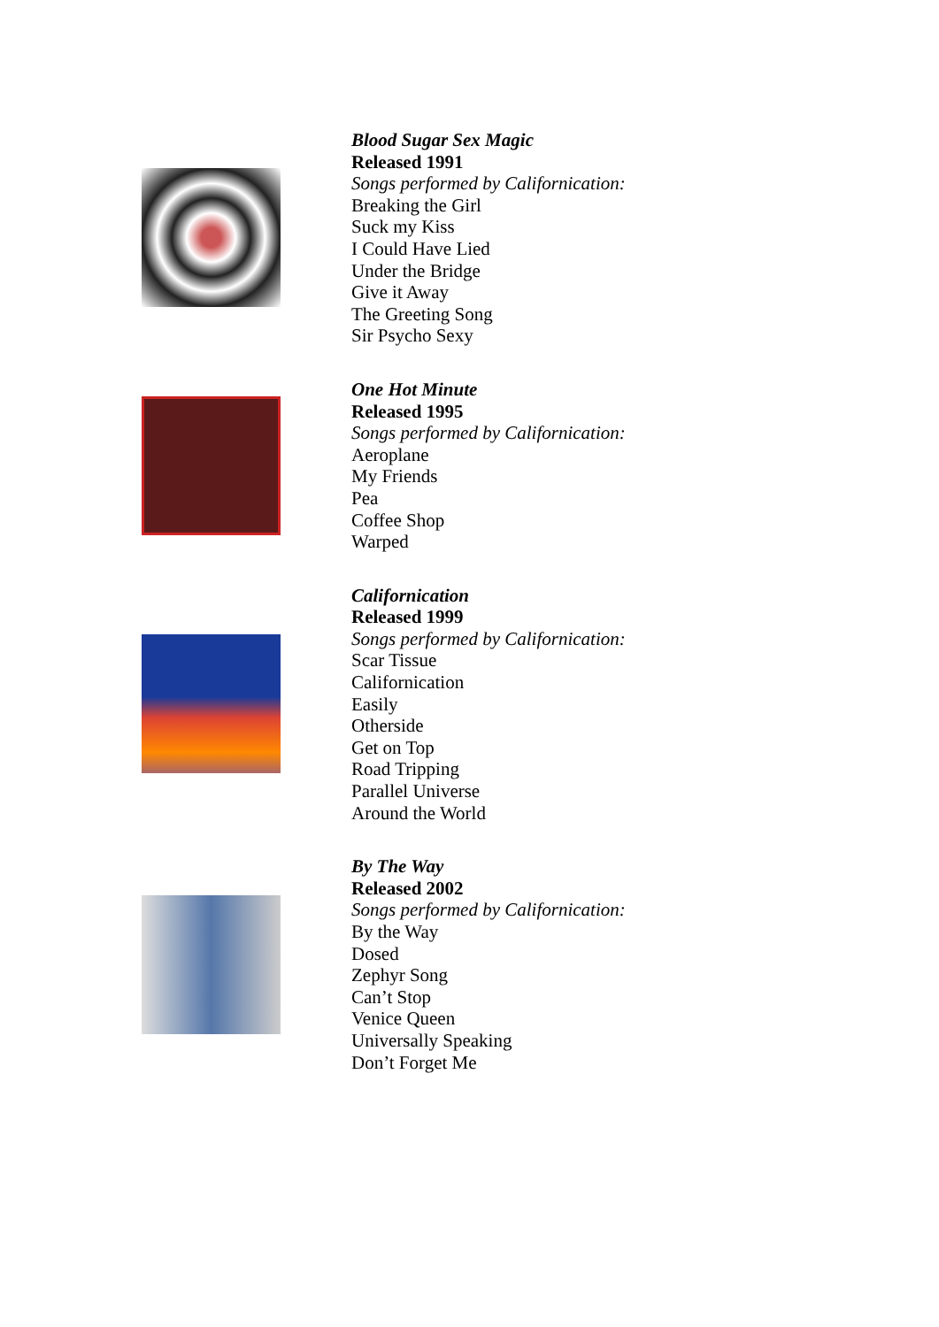Blood Sugar Sex Magic
Released 1991
Songs performed by Californication:
Breaking the Girl
Suck my Kiss
I Could Have Lied
Under the Bridge
Give it Away
The Greeting Song
Sir Psycho Sexy
One Hot Minute
Released 1995
Songs performed by Californication:
Aeroplane
My Friends
Pea
Coffee Shop
Warped
Californication
Released 1999
Songs performed by Californication:
Scar Tissue
Californication
Easily
Otherside
Get on Top
Road Tripping
Parallel Universe
Around the World
By The Way
Released 2002
Songs performed by Californication:
By the Way
Dosed
Zephyr Song
Can’t Stop
Venice Queen
Universally Speaking
Don’t Forget Me